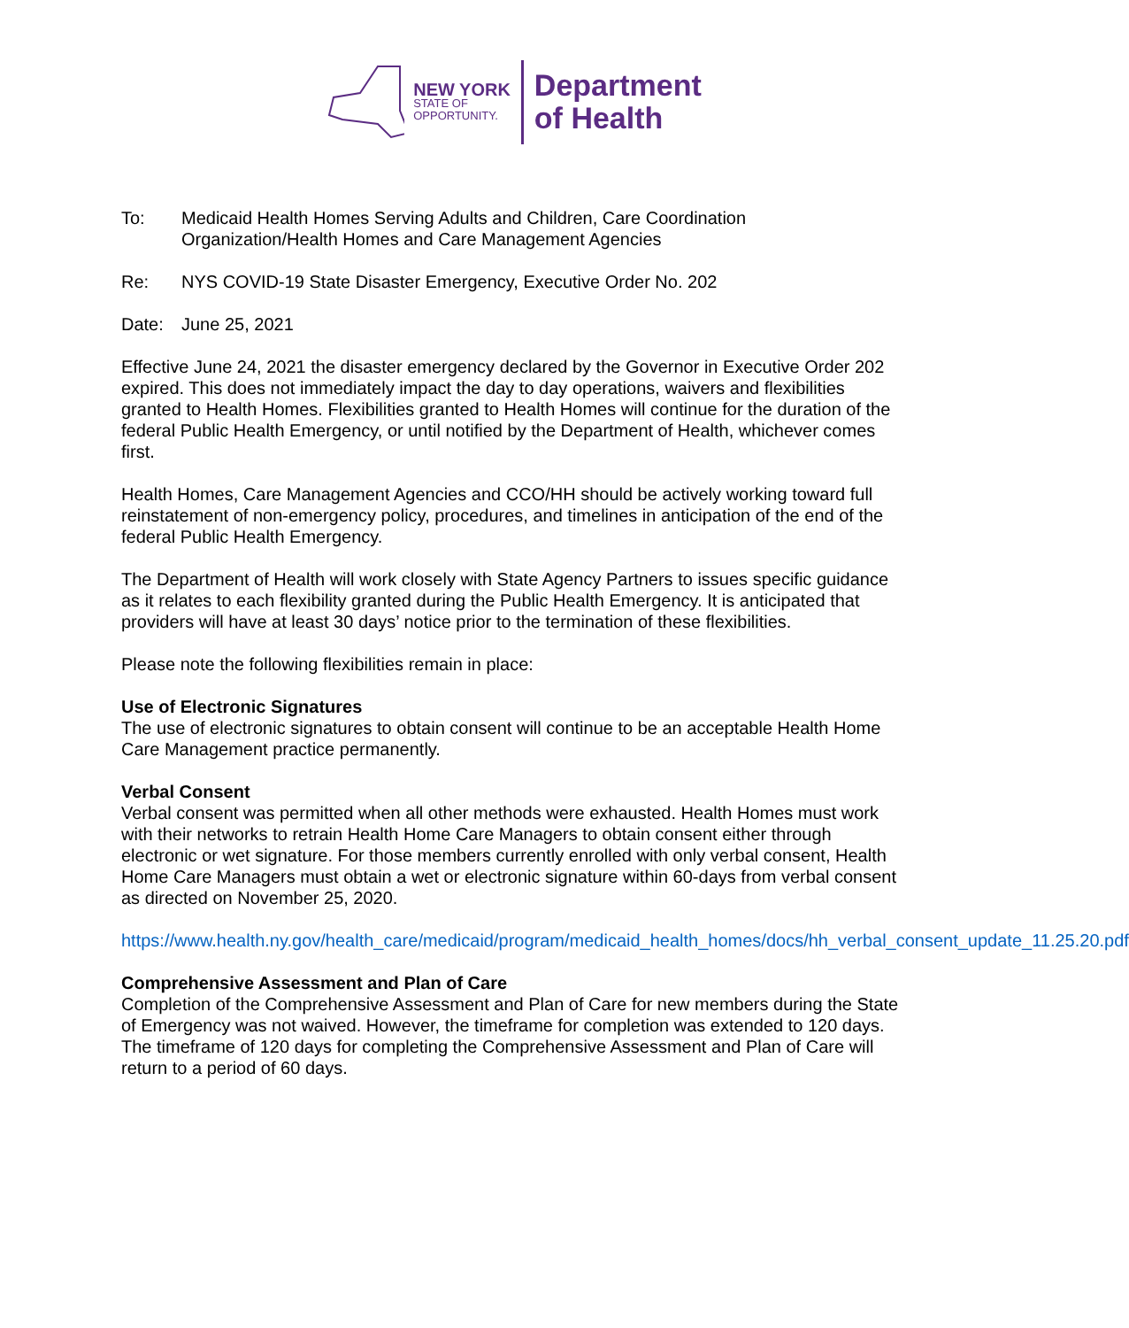NEW YORK
STATE OF
OPPORTUNITY.
Department
of Health
To: Medicaid Health Homes Serving Adults and Children, Care Coordination Organization/Health Homes and Care Management Agencies
Re: NYS COVID-19 State Disaster Emergency, Executive Order No. 202
Date: June 25, 2021
Effective June 24, 2021 the disaster emergency declared by the Governor in Executive Order 202 expired. This does not immediately impact the day to day operations, waivers and flexibilities granted to Health Homes. Flexibilities granted to Health Homes will continue for the duration of the federal Public Health Emergency, or until notified by the Department of Health, whichever comes first.
Health Homes, Care Management Agencies and CCO/HH should be actively working toward full reinstatement of non-emergency policy, procedures, and timelines in anticipation of the end of the federal Public Health Emergency.
The Department of Health will work closely with State Agency Partners to issues specific guidance as it relates to each flexibility granted during the Public Health Emergency. It is anticipated that providers will have at least 30 days’ notice prior to the termination of these flexibilities.
Please note the following flexibilities remain in place:
Use of Electronic Signatures
The use of electronic signatures to obtain consent will continue to be an acceptable Health Home Care Management practice permanently.
Verbal Consent
Verbal consent was permitted when all other methods were exhausted. Health Homes must work with their networks to retrain Health Home Care Managers to obtain consent either through electronic or wet signature. For those members currently enrolled with only verbal consent, Health Home Care Managers must obtain a wet or electronic signature within 60-days from verbal consent as directed on November 25, 2020.
https://www.health.ny.gov/health_care/medicaid/program/medicaid_health_homes/docs/hh_verbal_consent_update_11.25.20.pdf
Comprehensive Assessment and Plan of Care
Completion of the Comprehensive Assessment and Plan of Care for new members during the State of Emergency was not waived. However, the timeframe for completion was extended to 120 days. The timeframe of 120 days for completing the Comprehensive Assessment and Plan of Care will return to a period of 60 days.